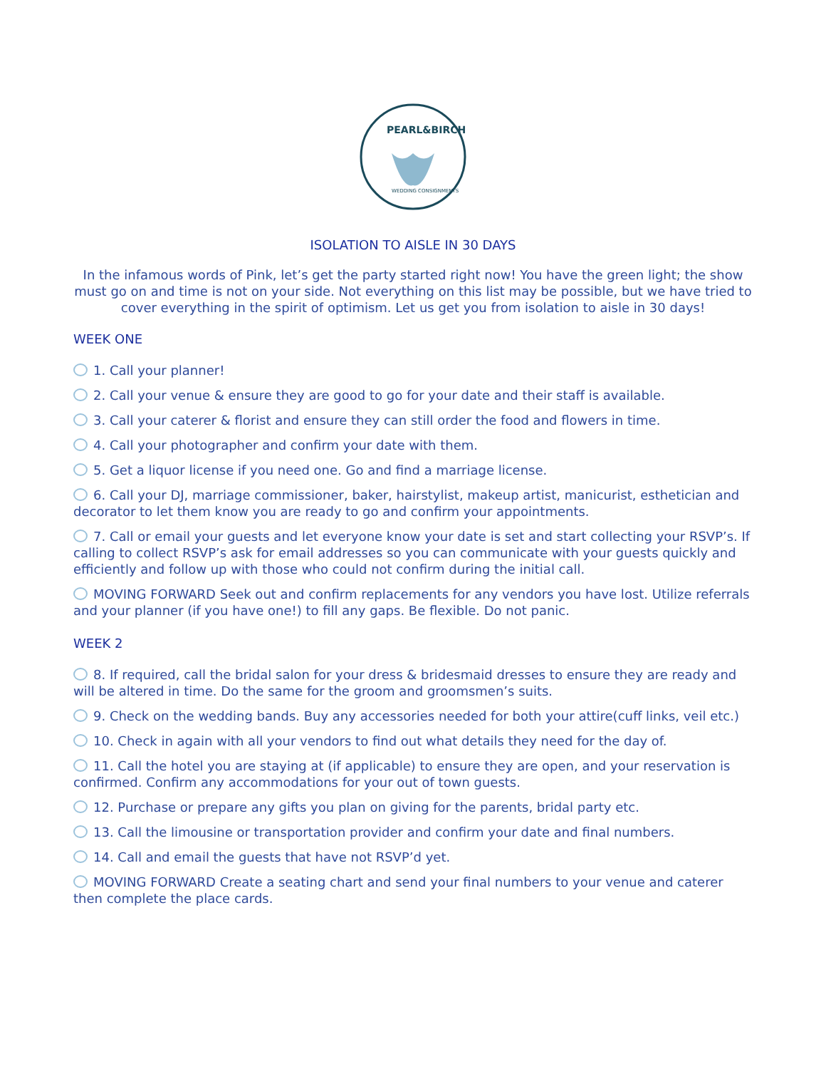PEARL&BIRCH
WEDDING CONSIGNMENTS
ISOLATION TO AISLE IN 30 DAYS
In the infamous words of Pink, let’s get the party started right now! You have the green light; the show must go on and time is not on your side. Not everything on this list may be possible, but we have tried to cover everything in the spirit of optimism. Let us get you from isolation to aisle in 30 days!
WEEK ONE
1. Call your planner!
2. Call your venue & ensure they are good to go for your date and their staff is available.
3. Call your caterer & florist and ensure they can still order the food and flowers in time.
4. Call your photographer and confirm your date with them.
5. Get a liquor license if you need one. Go and find a marriage license.
6. Call your DJ, marriage commissioner, baker, hairstylist, makeup artist, manicurist, esthetician and decorator to let them know you are ready to go and confirm your appointments.
7. Call or email your guests and let everyone know your date is set and start collecting your RSVP’s. If calling to collect RSVP’s ask for email addresses so you can communicate with your guests quickly and efficiently and follow up with those who could not confirm during the initial call.
MOVING FORWARD Seek out and confirm replacements for any vendors you have lost. Utilize referrals and your planner (if you have one!) to fill any gaps. Be flexible. Do not panic.
WEEK 2
8. If required, call the bridal salon for your dress & bridesmaid dresses to ensure they are ready and will be altered in time. Do the same for the groom and groomsmen’s suits.
9. Check on the wedding bands. Buy any accessories needed for both your attire(cuff links, veil etc.)
10. Check in again with all your vendors to find out what details they need for the day of.
11. Call the hotel you are staying at (if applicable) to ensure they are open, and your reservation is confirmed. Confirm any accommodations for your out of town guests.
12. Purchase or prepare any gifts you plan on giving for the parents, bridal party etc.
13. Call the limousine or transportation provider and confirm your date and final numbers.
14. Call and email the guests that have not RSVP’d yet.
MOVING FORWARD Create a seating chart and send your final numbers to your venue and caterer then complete the place cards.